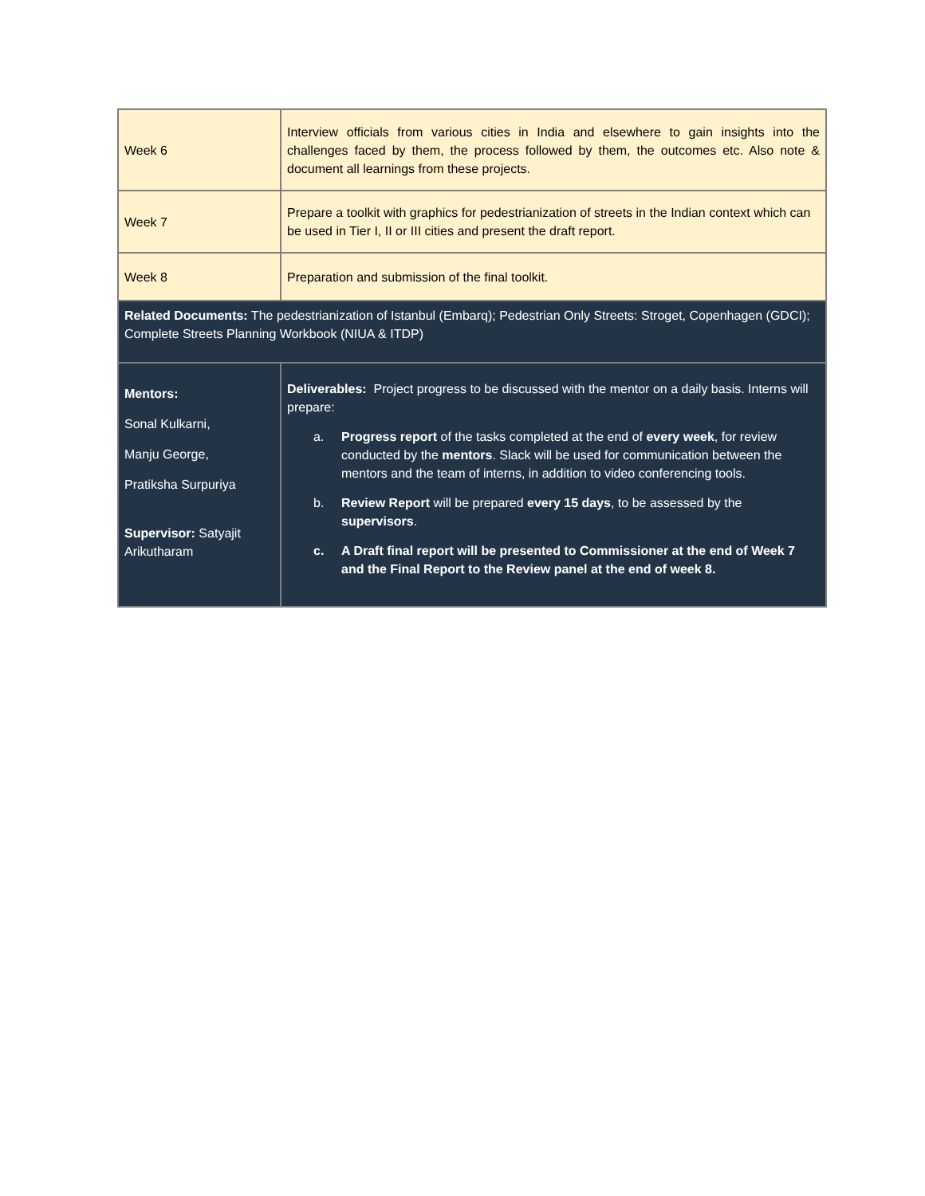| Week 6 | Interview officials from various cities in India and elsewhere to gain insights into the challenges faced by them, the process followed by them, the outcomes etc. Also note & document all learnings from these projects. |
| Week 7 | Prepare a toolkit with graphics for pedestrianization of streets in the Indian context which can be used in Tier I, II or III cities and present the draft report. |
| Week 8 | Preparation and submission of the final toolkit. |
| Related Documents: The pedestrianization of Istanbul (Embarq); Pedestrian Only Streets: Stroget, Copenhagen (GDCI); Complete Streets Planning Workbook (NIUA & ITDP) | |
| Mentors: Sonal Kulkarni, Manju George, Pratiksha Surpuriya Supervisor: Satyajit Arikutharam | Deliverables: Project progress to be discussed with the mentor on a daily basis. Interns will prepare: a. Progress report of the tasks completed at the end of every week , for review conducted by the mentors . Slack will be used for communication between the mentors and the team of interns, in addition to video conferencing tools. b. Review Report will be prepared every 15 days , to be assessed by the supervisors . c. A Draft final report will be presented to Commissioner at the end of Week 7 and the Final Report to the Review panel at the end of week 8. |